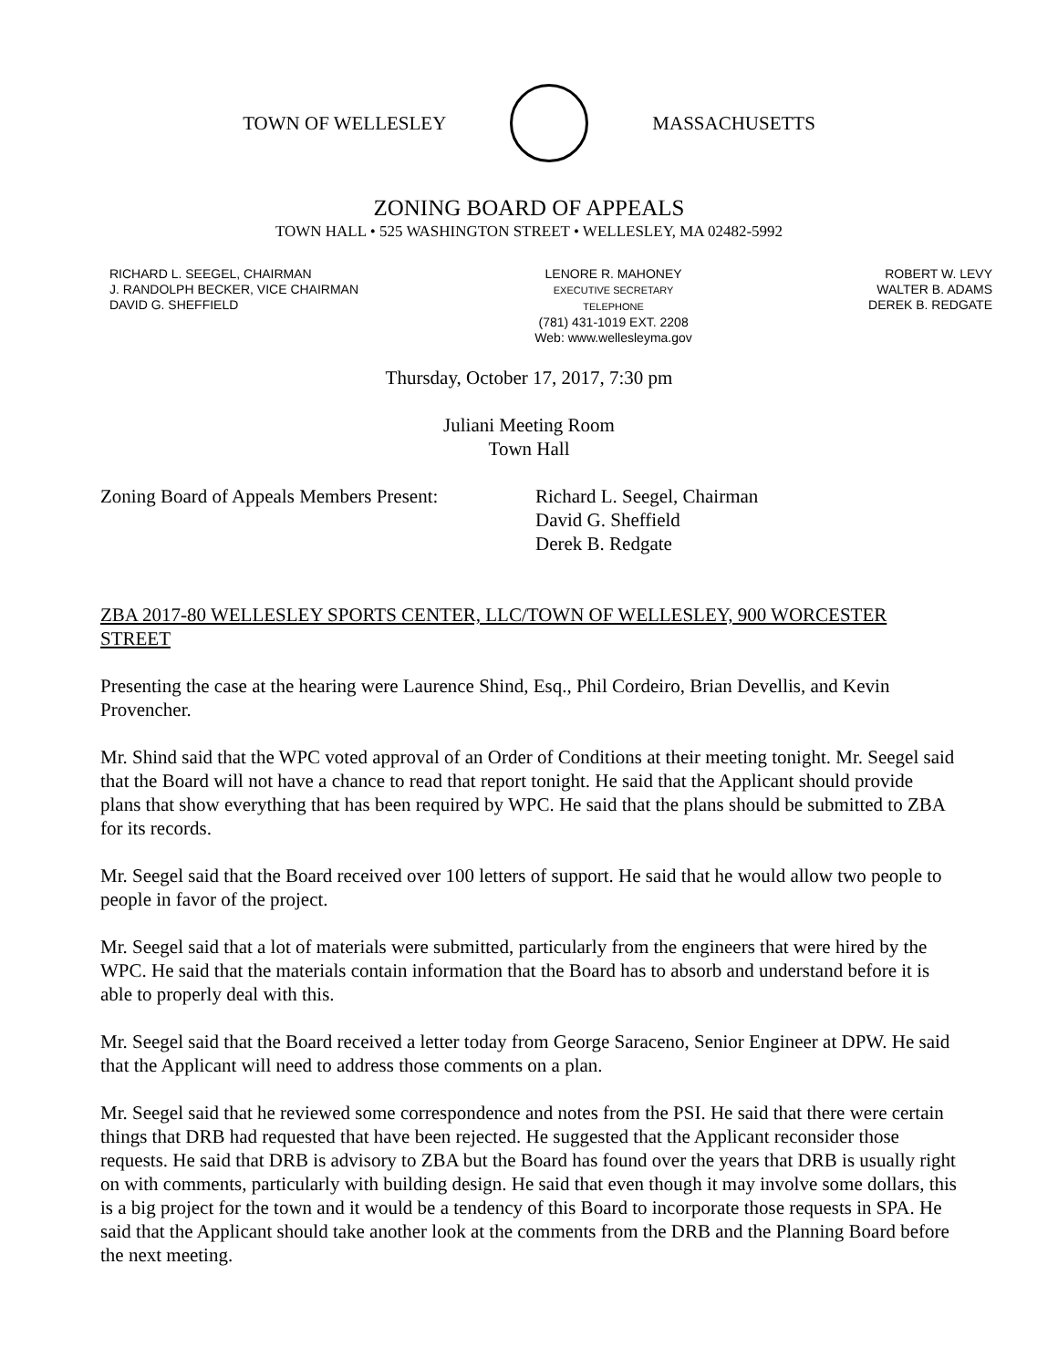TOWN OF WELLESLEY MASSACHUSETTS
ZONING BOARD OF APPEALS
TOWN HALL • 525 WASHINGTON STREET • WELLESLEY, MA 02482-5992
RICHARD L. SEEGEL, CHAIRMAN
J. RANDOLPH BECKER, VICE CHAIRMAN
DAVID G. SHEFFIELD
LENORE R. MAHONEY
EXECUTIVE SECRETARY
TELEPHONE
(781) 431-1019 EXT. 2208
Web: www.wellesleyma.gov
ROBERT W. LEVY
WALTER B. ADAMS
DEREK B. REDGATE
Thursday, October 17, 2017, 7:30 pm
Juliani Meeting Room
Town Hall
Zoning Board of Appeals Members Present:
Richard L. Seegel, Chairman
David G. Sheffield
Derek B. Redgate
ZBA 2017-80 WELLESLEY SPORTS CENTER, LLC/TOWN OF WELLESLEY, 900 WORCESTER STREET
Presenting the case at the hearing were Laurence Shind, Esq., Phil Cordeiro, Brian Devellis, and Kevin Provencher.
Mr. Shind said that the WPC voted approval of an Order of Conditions at their meeting tonight. Mr. Seegel said that the Board will not have a chance to read that report tonight. He said that the Applicant should provide plans that show everything that has been required by WPC. He said that the plans should be submitted to ZBA for its records.
Mr. Seegel said that the Board received over 100 letters of support. He said that he would allow two people to people in favor of the project.
Mr. Seegel said that a lot of materials were submitted, particularly from the engineers that were hired by the WPC. He said that the materials contain information that the Board has to absorb and understand before it is able to properly deal with this.
Mr. Seegel said that the Board received a letter today from George Saraceno, Senior Engineer at DPW. He said that the Applicant will need to address those comments on a plan.
Mr. Seegel said that he reviewed some correspondence and notes from the PSI. He said that there were certain things that DRB had requested that have been rejected. He suggested that the Applicant reconsider those requests. He said that DRB is advisory to ZBA but the Board has found over the years that DRB is usually right on with comments, particularly with building design. He said that even though it may involve some dollars, this is a big project for the town and it would be a tendency of this Board to incorporate those requests in SPA. He said that the Applicant should take another look at the comments from the DRB and the Planning Board before the next meeting.